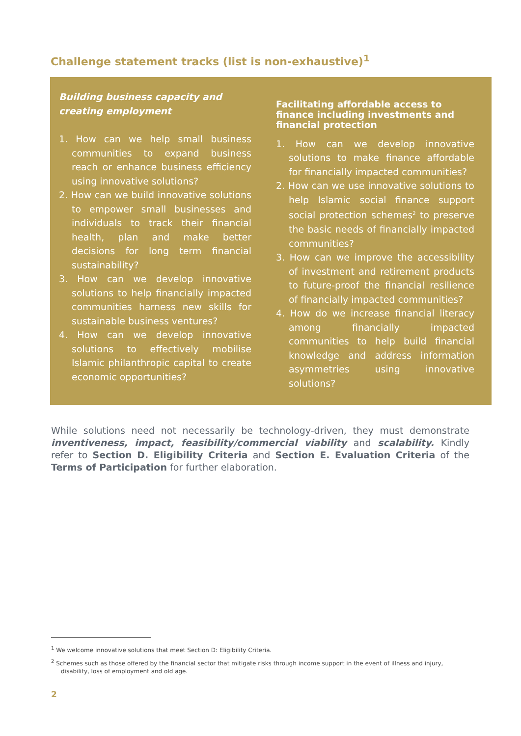Challenge statement tracks (list is non-exhaustive)<sup>1</sup>
Building business capacity and creating employment
1. How can we help small business communities to expand business reach or enhance business efficiency using innovative solutions?
2. How can we build innovative solutions to empower small businesses and individuals to track their financial health, plan and make better decisions for long term financial sustainability?
3. How can we develop innovative solutions to help financially impacted communities harness new skills for sustainable business ventures?
4. How can we develop innovative solutions to effectively mobilise Islamic philanthropic capital to create economic opportunities?
Facilitating affordable access to finance including investments and financial protection
1. How can we develop innovative solutions to make finance affordable for financially impacted communities?
2. How can we use innovative solutions to help Islamic social finance support social protection schemes<sup>2</sup> to preserve the basic needs of financially impacted communities?
3. How can we improve the accessibility of investment and retirement products to future-proof the financial resilience of financially impacted communities?
4. How do we increase financial literacy among financially impacted communities to help build financial knowledge and address information asymmetries using innovative solutions?
While solutions need not necessarily be technology-driven, they must demonstrate inventiveness, impact, feasibility/commercial viability and scalability. Kindly refer to Section D. Eligibility Criteria and Section E. Evaluation Criteria of the Terms of Participation for further elaboration.
<sup>1</sup> We welcome innovative solutions that meet Section D: Eligibility Criteria.
<sup>2</sup> Schemes such as those offered by the financial sector that mitigate risks through income support in the event of illness and injury, disability, loss of employment and old age.
2